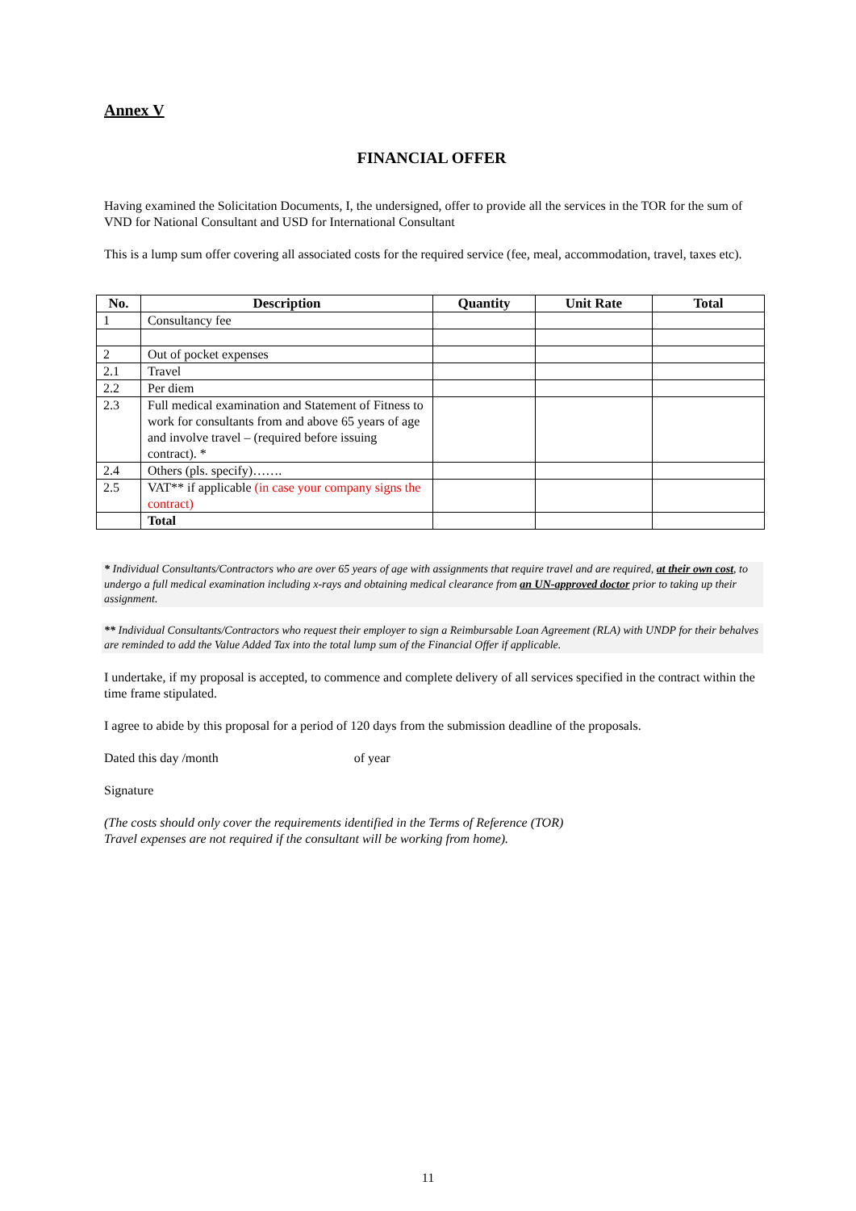Annex V
FINANCIAL OFFER
Having examined the Solicitation Documents, I, the undersigned, offer to provide all the services in the TOR for the sum of VND for National Consultant and USD for International Consultant
This is a lump sum offer covering all associated costs for the required service (fee, meal, accommodation, travel, taxes etc).
| No. | Description | Quantity | Unit Rate | Total |
| --- | --- | --- | --- | --- |
| 1 | Consultancy fee | | | |
| 2 | Out of pocket expenses | | | |
| 2.1 | Travel | | | |
| 2.2 | Per diem | | | |
| 2.3 | Full medical examination and Statement of Fitness to work for consultants from and above 65 years of age and involve travel – (required before issuing contract). * | | | |
| 2.4 | Others (pls. specify)……. | | | |
| 2.5 | VAT** if applicable (in case your company signs the contract) | | | |
| | Total | | | |
* Individual Consultants/Contractors who are over 65 years of age with assignments that require travel and are required, at their own cost, to undergo a full medical examination including x-rays and obtaining medical clearance from an UN-approved doctor prior to taking up their assignment.
** Individual Consultants/Contractors who request their employer to sign a Reimbursable Loan Agreement (RLA) with UNDP for their behalves are reminded to add the Value Added Tax into the total lump sum of the Financial Offer if applicable.
I undertake, if my proposal is accepted, to commence and complete delivery of all services specified in the contract within the time frame stipulated.
I agree to abide by this proposal for a period of 120 days from the submission deadline of the proposals.
Dated this day /month of year
Signature
(The costs should only cover the requirements identified in the Terms of Reference (TOR)
Travel expenses are not required if the consultant will be working from home).
11